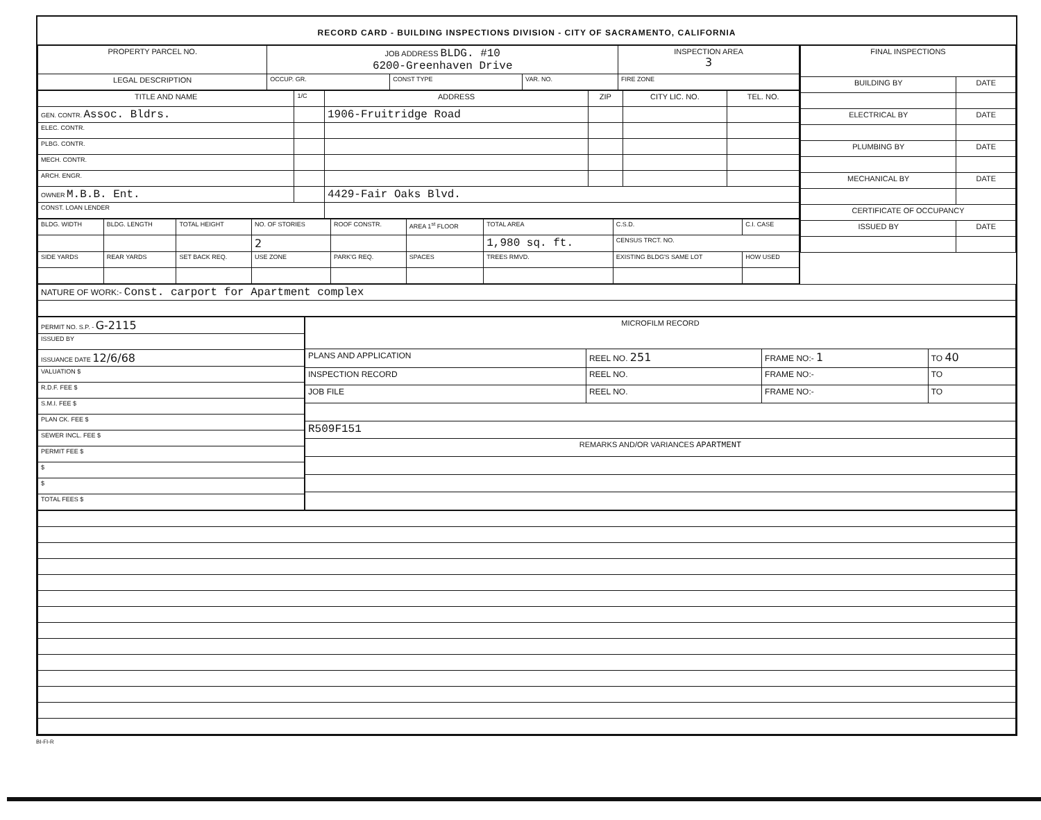RECORD CARD - BUILDING INSPECTIONS DIVISION - CITY OF SACRAMENTO, CALIFORNIA
| PROPERTY PARCEL NO. | JOB ADDRESS BLDG. #10 6200-Greenhaven Drive | | | | INSPECTION AREA 3 |
| --- | --- | --- | --- | --- | --- |
| LEGAL DESCRIPTION | | OCCUP. GR. | CONST TYPE | VAR. NO. | FIRE ZONE |
| TITLE AND NAME | 1/C | ADDRESS | ZIP | CITY LIC. NO. | TEL. NO. |
| GEN. CONTR. Assoc. Bldrs. | | 1906-Fruitridge Road | | | |
| ELEC. CONTR. | | | | | |
| PLBG. CONTR. | | | | | |
| MECH. CONTR. | | | | | |
| ARCH. ENGR. | | | | | |
| OWNER M.B.B. Ent. | | 4429-Fair Oaks Blvd. | | | |
| CONST. LOAN LENDER | | | | | |
| BLDG. WIDTH | BLDG. LENGTH | TOTAL HEIGHT | NO. OF STORIES | ROOF CONSTR. | AREA 1<sup>st</sup> FLOOR | TOTAL AREA | C.S.D. | C.I. CASE |
| | | | 2 | | | 1,980 sq. ft. | CENSUS TRCT. NO. | |
| SIDE YARDS | REAR YARDS | SET BACK REQ. | USE ZONE | PARK'G REQ. | SPACES | TREES RMVD. | EXISTING BLDG'S SAME LOT | HOW USED |
| FINAL INSPECTIONS | |
| --- | --- |
| BUILDING BY | DATE |
| ELECTRICAL BY | DATE |
| PLUMBING BY | DATE |
| MECHANICAL BY | DATE |
| CERTIFICATE OF OCCUPANCY | |
| ISSUED BY | DATE |
| NATURE OF WORK:- Const. carport for Apartment complex |
| PERMIT NO. S.P. - G-2115 |
| ISSUED BY |
| ISSUANCE DATE 12/6/68 |
| VALUATION $ |
| R.D.F. FEE $ |
| S.M.I. FEE $ |
| PLAN CK. FEE $ |
| SEWER INCL. FEE $ |
| PERMIT FEE $ |
| $ |
| $ |
| TOTAL FEES $ |
| MICROFILM RECORD | | | |
| --- | --- | --- | --- |
| PLANS AND APPLICATION | REEL NO. 251 | FRAME NO:- 1 | TO 40 |
| INSPECTION RECORD | REEL NO. | FRAME NO:- | TO |
| JOB FILE | REEL NO. | FRAME NO:- | TO |
| R509F151 | | | |
| REMARKS AND/OR VARIANCES APARTMENT | | | |
BI-FI-R